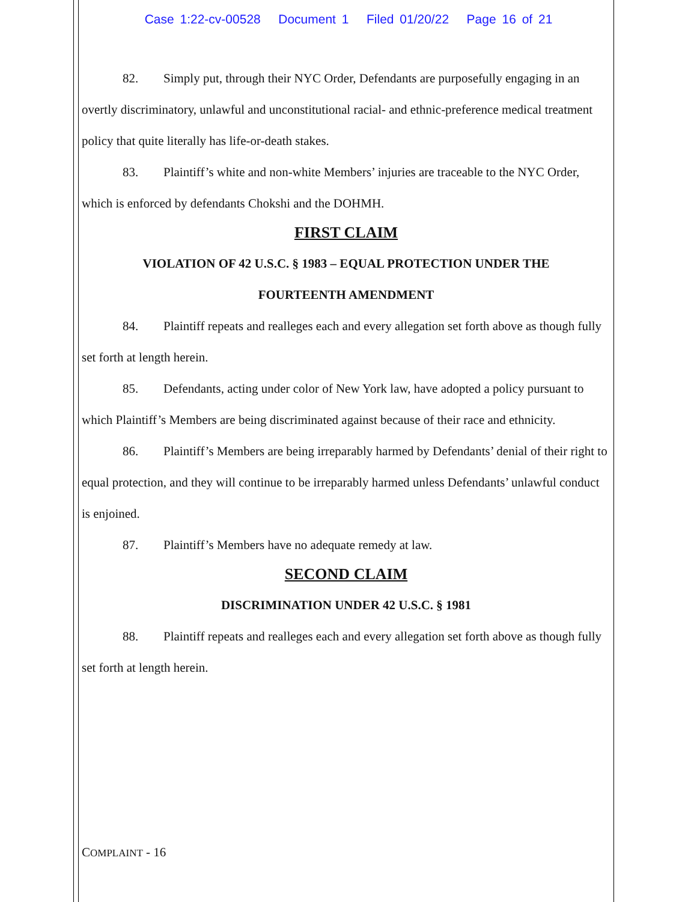Case 1:22-cv-00528 Document 1 Filed 01/20/22 Page 16 of 21
82. Simply put, through their NYC Order, Defendants are purposefully engaging in an overtly discriminatory, unlawful and unconstitutional racial- and ethnic-preference medical treatment policy that quite literally has life-or-death stakes.
83. Plaintiff’s white and non-white Members’ injuries are traceable to the NYC Order, which is enforced by defendants Chokshi and the DOHMH.
FIRST CLAIM
VIOLATION OF 42 U.S.C. § 1983 – EQUAL PROTECTION UNDER THE
FOURTEENTH AMENDMENT
84. Plaintiff repeats and realleges each and every allegation set forth above as though fully set forth at length herein.
85. Defendants, acting under color of New York law, have adopted a policy pursuant to which Plaintiff’s Members are being discriminated against because of their race and ethnicity.
86. Plaintiff’s Members are being irreparably harmed by Defendants’ denial of their right to equal protection, and they will continue to be irreparably harmed unless Defendants’ unlawful conduct is enjoined.
87. Plaintiff’s Members have no adequate remedy at law.
SECOND CLAIM
DISCRIMINATION UNDER 42 U.S.C. § 1981
88. Plaintiff repeats and realleges each and every allegation set forth above as though fully set forth at length herein.
COMPLAINT - 16